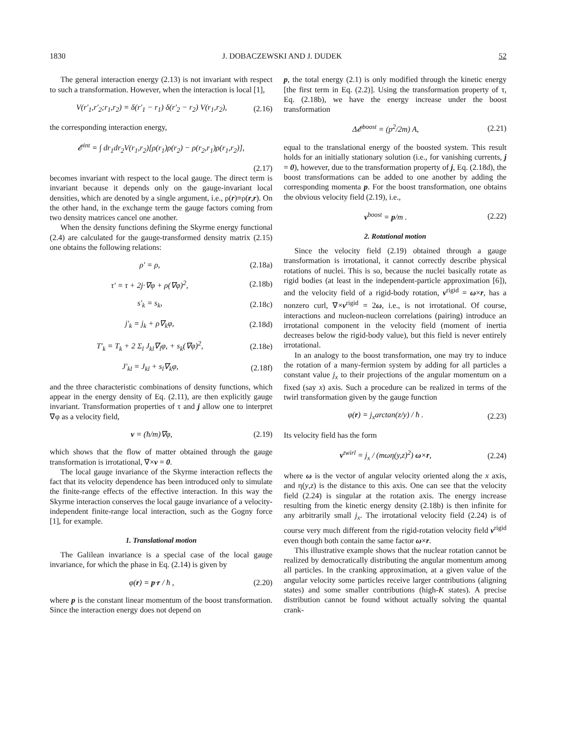1830 J. DOBACZEWSKI AND J. DUDEK 52
The general interaction energy (2.13) is not invariant with respect to such a transformation. However, when the interaction is local [1],
V(r′<sub>1</sub>,r′<sub>2</sub>;r<sub>1</sub>,r<sub>2</sub>) = δ(r′<sub>1</sub> − r<sub>1</sub>) δ(r′<sub>2</sub> − r<sub>2</sub>) V(r<sub>1</sub>,r<sub>2</sub>), (2.16)
the corresponding interaction energy,
𝓔<sup>int</sup> = ∫ dr<sub>1</sub>dr<sub>2</sub>V(r<sub>1</sub>,r<sub>2</sub>)[ρ(r<sub>1</sub>)ρ(r<sub>2</sub>) − ρ(r<sub>2</sub>,r<sub>1</sub>)ρ(r<sub>1</sub>,r<sub>2</sub>)],
(2.17)
becomes invariant with respect to the local gauge. The direct term is invariant because it depends only on the gauge-invariant local densities, which are denoted by a single argument, i.e., ρ(r)≡ρ(r,r). On the other hand, in the exchange term the gauge factors coming from two density matrices cancel one another.
When the density functions defining the Skyrme energy functional (2.4) are calculated for the gauge-transformed density matrix (2.15) one obtains the following relations:
ρ′ = ρ, (2.18a)
τ′ = τ + 2j·∇φ + ρ(∇φ)<sup>2</sup>, (2.18b)
s′<sub>k</sub> = s<sub>k</sub>, (2.18c)
j′<sub>k</sub> = j<sub>k</sub> + ρ∇<sub>k</sub>φ, (2.18d)
T′<sub>k</sub> = T<sub>k</sub> + 2 Σ<sub>l</sub> J<sub>kl</sub>∇<sub>l</sub>φ, + s<sub>k</sub>(∇φ)<sup>2</sup>, (2.18e)
J′<sub>kl</sub> = J<sub>kl</sub> + s<sub>l</sub>∇<sub>k</sub>φ, (2.18f)
and the three characteristic combinations of density functions, which appear in the energy density of Eq. (2.11), are then explicitly gauge invariant. Transformation properties of τ and j allow one to interpret ∇φ as a velocity field,
v = (ħ/m)∇φ, (2.19)
which shows that the flow of matter obtained through the gauge transformation is irrotational, ∇×v = 0.
The local gauge invariance of the Skyrme interaction reflects the fact that its velocity dependence has been introduced only to simulate the finite-range effects of the effective interaction. In this way the Skyrme interaction conserves the local gauge invariance of a velocity-independent finite-range local interaction, such as the Gogny force [1], for example.
1. Translational motion
The Galilean invariance is a special case of the local gauge invariance, for which the phase in Eq. (2.14) is given by
φ(r) = p·r / ħ , (2.20)
where p is the constant linear momentum of the boost transformation. Since the interaction energy does not depend on
p, the total energy (2.1) is only modified through the kinetic energy [the first term in Eq. (2.2)]. Using the transformation property of τ, Eq. (2.18b), we have the energy increase under the boost transformation
Δ𝓔<sup>boost</sup> = (p<sup>2</sup>/2m) A, (2.21)
equal to the translational energy of the boosted system. This result holds for an initially stationary solution (i.e., for vanishing currents, j = 0), however, due to the transformation property of j, Eq. (2.18d), the boost transformations can be added to one another by adding the corresponding momenta p. For the boost transformation, one obtains the obvious velocity field (2.19), i.e.,
v<sup>boost</sup> = p/m . (2.22)
2. Rotational motion
Since the velocity field (2.19) obtained through a gauge transformation is irrotational, it cannot correctly describe physical rotations of nuclei. This is so, because the nuclei basically rotate as rigid bodies (at least in the independent-particle approximation [6]), and the velocity field of a rigid-body rotation, v<sup>rigid</sup> = ω×r, has a nonzero curl, ∇×v<sup>rigid</sup> = 2ω, i.e., is not irrotational. Of course, interactions and nucleon-nucleon correlations (pairing) introduce an irrotational component in the velocity field (moment of inertia decreases below the rigid-body value), but this field is never entirely irrotational.
In an analogy to the boost transformation, one may try to induce the rotation of a many-fermion system by adding for all particles a constant value j<sub>x</sub> to their projections of the angular momentum on a fixed (say x) axis. Such a procedure can be realized in terms of the twirl transformation given by the gauge function
φ(r) = j<sub>x</sub>arctan(z/y) / ħ . (2.23)
Its velocity field has the form
v<sup>twirl</sup> = j<sub>x</sub> / (mωη(y,z)<sup>2</sup>) ω×r, (2.24)
where ω is the vector of angular velocity oriented along the x axis, and η(y,z) is the distance to this axis. One can see that the velocity field (2.24) is singular at the rotation axis. The energy increase resulting from the kinetic energy density (2.18b) is then infinite for any arbitrarily small j<sub>x</sub>. The irrotational velocity field (2.24) is of course very much different from the rigid-rotation velocity field v<sup>rigid</sup> even though both contain the same factor ω×r.
This illustrative example shows that the nuclear rotation cannot be realized by democratically distributing the angular momentum among all particles. In the cranking approximation, at a given value of the angular velocity some particles receive larger contributions (aligning states) and some smaller contributions (high-K states). A precise distribution cannot be found without actually solving the quantal crank-